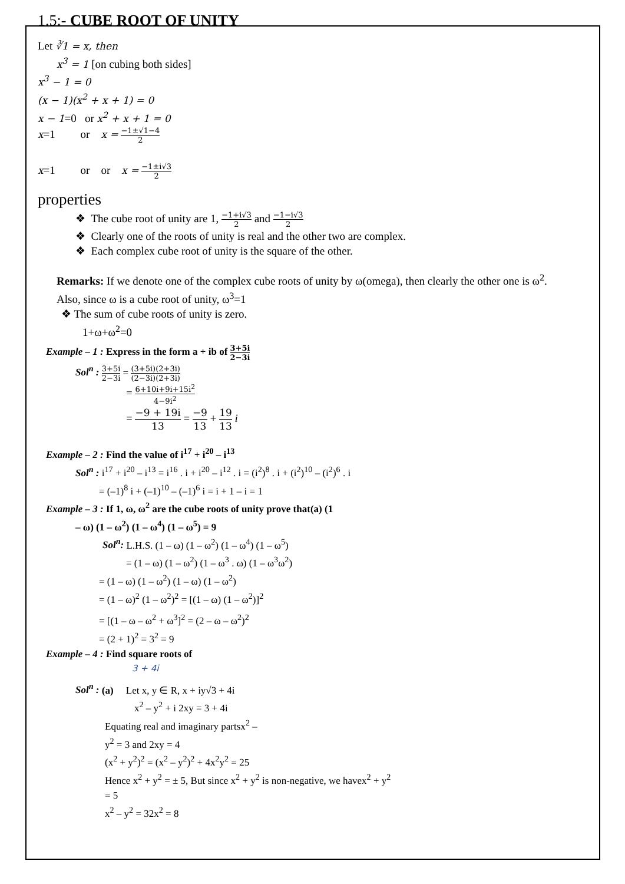1.5:- CUBE ROOT OF UNITY
Let ∛1 = x, then
x<sup>3</sup> = 1 [on cubing both sides]
x<sup>3</sup> − 1 = 0
(x − 1)(x<sup>2</sup> + x + 1) = 0
x − 1=0 or x<sup>2</sup> + x + 1 = 0
x=1 or x = −1±√1−4 2
x=1 or or x = −1±i√3 2
properties
❖ The cube root of unity are 1, −1+i√3 2 and −1−i√3 2
❖ Clearly one of the roots of unity is real and the other two are complex.
❖ Each complex cube root of unity is the square of the other.
Remarks: If we denote one of the complex cube roots of unity by ω(omega), then clearly the other one is ω<sup>2</sup>.
Also, since ω is a cube root of unity, ω<sup>3</sup>=1
❖ The sum of cube roots of unity is zero.
1+ω+ω<sup>2</sup>=0
Example – 1 : Express in the form a + ib of 3+5i 2−3i
Sol<sup>n</sup> : 3+5i 2−3i = (3+5i)(2+3i) (2−3i)(2+3i)
= 6+10i+9i+15i<sup>2</sup> 4−9i<sup>2</sup>
= −9 + 19i 13 = −9 13 + 19 13 i
Example – 2 : Find the value of i<sup>17</sup> + i<sup>20</sup> – i<sup>13</sup>
Sol<sup>n</sup> : i<sup>17</sup> + i<sup>20</sup> – i<sup>13</sup> = i<sup>16</sup> . i + i<sup>20</sup> – i<sup>12</sup> . i = (i<sup>2</sup>)<sup>8</sup> . i + (i<sup>2</sup>)<sup>10</sup> – (i<sup>2</sup>)<sup>6</sup> . i
= (–1)<sup>8</sup> i + (–1)<sup>10</sup> – (–1)<sup>6</sup> i = i + 1 – i = 1
Example – 3 : If 1, ω, ω<sup>2</sup> are the cube roots of unity prove that(a) (1
– ω) (1 – ω<sup>2</sup>) (1 – ω<sup>4</sup>) (1 – ω<sup>5</sup>) = 9
Sol<sup>n</sup>: L.H.S. (1 – ω) (1 – ω<sup>2</sup>) (1 – ω<sup>4</sup>) (1 – ω<sup>5</sup>)
= (1 – ω) (1 – ω<sup>2</sup>) (1 – ω<sup>3</sup> . ω) (1 – ω<sup>3</sup>ω<sup>2</sup>)
= (1 – ω) (1 – ω<sup>2</sup>) (1 – ω) (1 – ω<sup>2</sup>)
= (1 – ω)<sup>2</sup> (1 – ω<sup>2</sup>)<sup>2</sup> = [(1 – ω) (1 – ω<sup>2</sup>)]<sup>2</sup>
= [(1 – ω – ω<sup>2</sup> + ω<sup>3</sup>]<sup>2</sup> = (2 – ω – ω<sup>2</sup>)<sup>2</sup>
= (2 + 1)<sup>2</sup> = 3<sup>2</sup> = 9
Example – 4 : Find square roots of
3 + 4i
Sol<sup>n</sup> : (a) Let x, y ∈ R, x + iy√3 + 4i
x<sup>2</sup> – y<sup>2</sup> + i 2xy = 3 + 4i
Equating real and imaginary partsx<sup>2</sup> –
y<sup>2</sup> = 3 and 2xy = 4
(x<sup>2</sup> + y<sup>2</sup>)<sup>2</sup> = (x<sup>2</sup> – y<sup>2</sup>)<sup>2</sup> + 4x<sup>2</sup>y<sup>2</sup> = 25
Hence x<sup>2</sup> + y<sup>2</sup> = ± 5, But since x<sup>2</sup> + y<sup>2</sup> is non-negative, we havex<sup>2</sup> + y<sup>2</sup>
= 5
x<sup>2</sup> – y<sup>2</sup> = 32x<sup>2</sup> = 8